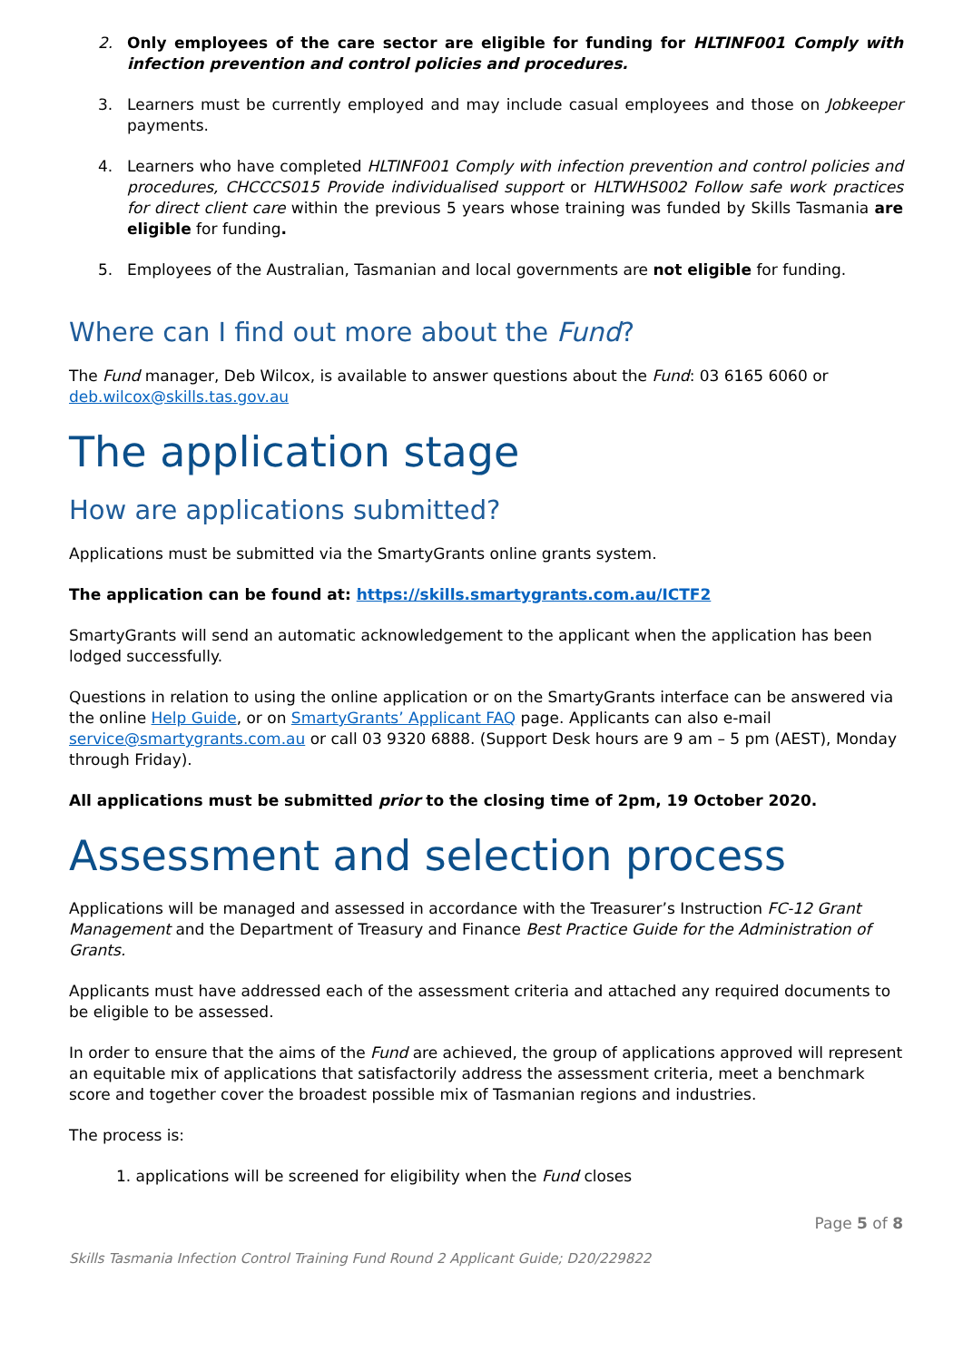2. Only employees of the care sector are eligible for funding for HLTINF001 Comply with infection prevention and control policies and procedures.
3. Learners must be currently employed and may include casual employees and those on Jobkeeper payments.
4. Learners who have completed HLTINF001 Comply with infection prevention and control policies and procedures, CHCCCS015 Provide individualised support or HLTWHS002 Follow safe work practices for direct client care within the previous 5 years whose training was funded by Skills Tasmania are eligible for funding.
5. Employees of the Australian, Tasmanian and local governments are not eligible for funding.
Where can I find out more about the Fund?
The Fund manager, Deb Wilcox, is available to answer questions about the Fund: 03 6165 6060 or deb.wilcox@skills.tas.gov.au
The application stage
How are applications submitted?
Applications must be submitted via the SmartyGrants online grants system.
The application can be found at: https://skills.smartygrants.com.au/ICTF2
SmartyGrants will send an automatic acknowledgement to the applicant when the application has been lodged successfully.
Questions in relation to using the online application or on the SmartyGrants interface can be answered via the online Help Guide, or on SmartyGrants’ Applicant FAQ page. Applicants can also e-mail service@smartygrants.com.au or call 03 9320 6888. (Support Desk hours are 9 am – 5 pm (AEST), Monday through Friday).
All applications must be submitted prior to the closing time of 2pm, 19 October 2020.
Assessment and selection process
Applications will be managed and assessed in accordance with the Treasurer’s Instruction FC-12 Grant Management and the Department of Treasury and Finance Best Practice Guide for the Administration of Grants.
Applicants must have addressed each of the assessment criteria and attached any required documents to be eligible to be assessed.
In order to ensure that the aims of the Fund are achieved, the group of applications approved will represent an equitable mix of applications that satisfactorily address the assessment criteria, meet a benchmark score and together cover the broadest possible mix of Tasmanian regions and industries.
The process is:
1. applications will be screened for eligibility when the Fund closes
Page 5 of 8
Skills Tasmania Infection Control Training Fund Round 2 Applicant Guide; D20/229822